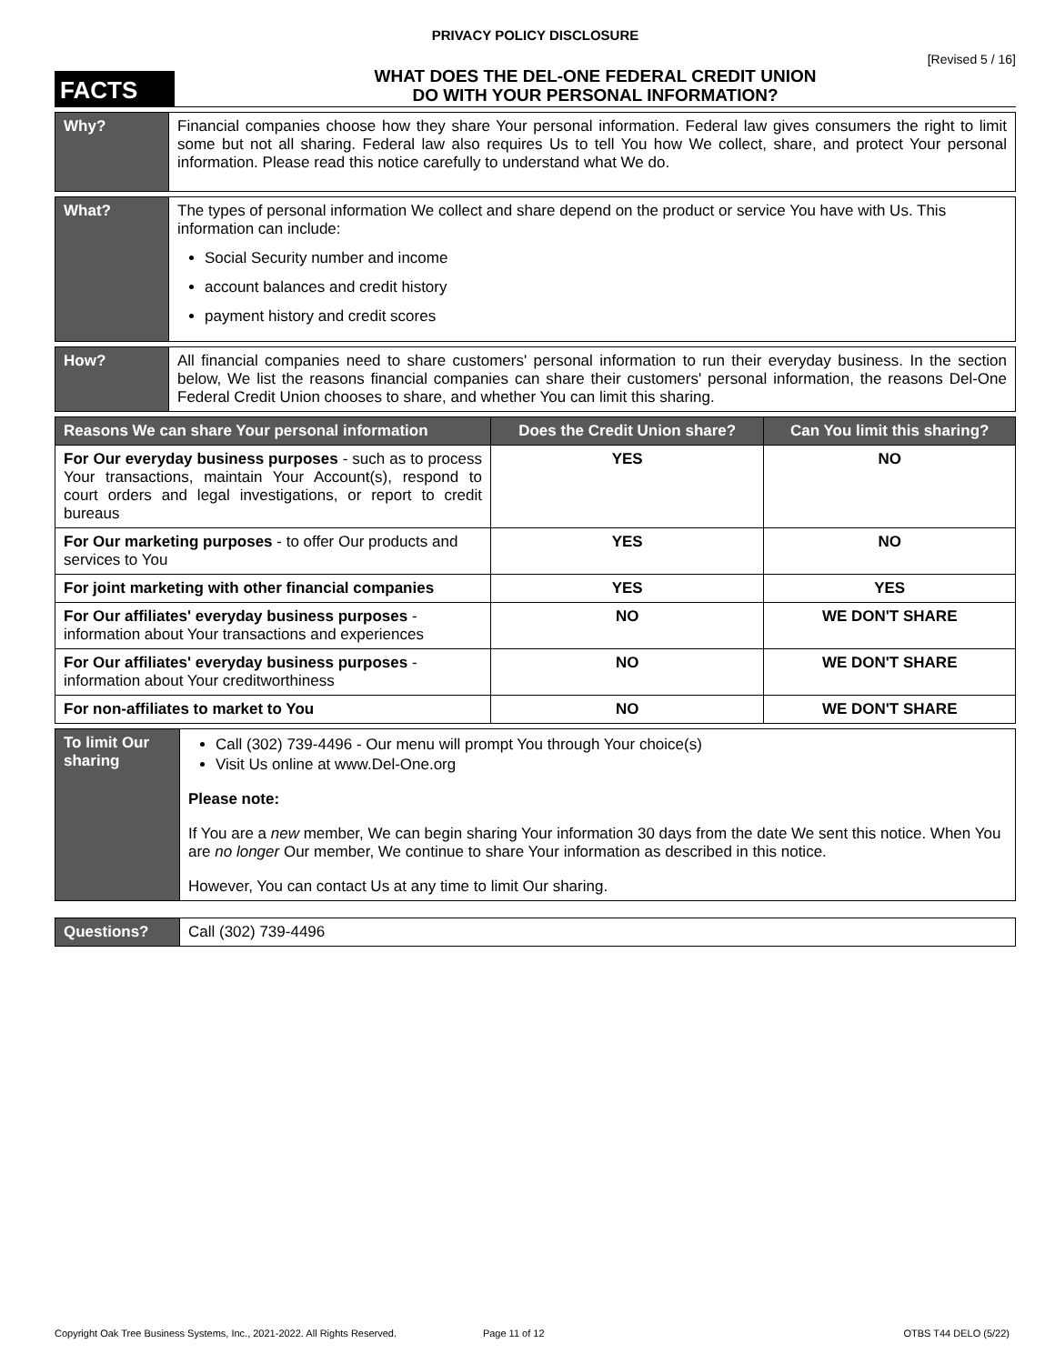PRIVACY POLICY DISCLOSURE
[Revised 5 / 16]
FACTS
WHAT DOES THE DEL-ONE FEDERAL CREDIT UNION
DO WITH YOUR PERSONAL INFORMATION?
| Why? | Financial companies choose how they share Your personal information. Federal law gives consumers the right to limit some but not all sharing. Federal law also requires Us to tell You how We collect, share, and protect Your personal information. Please read this notice carefully to understand what We do. |
| What? | The types of personal information We collect and share depend on the product or service You have with Us. This information can include: Social Security number and income account balances and credit history payment history and credit scores |
| How? | All financial companies need to share customers' personal information to run their everyday business. In the section below, We list the reasons financial companies can share their customers' personal information, the reasons Del-One Federal Credit Union chooses to share, and whether You can limit this sharing. |
| Reasons We can share Your personal information | Does the Credit Union share? | Can You limit this sharing? |
| --- | --- | --- |
| For Our everyday business purposes - such as to process Your transactions, maintain Your Account(s), respond to court orders and legal investigations, or report to credit bureaus | YES | NO |
| For Our marketing purposes - to offer Our products and services to You | YES | NO |
| For joint marketing with other financial companies | YES | YES |
| For Our affiliates' everyday business purposes - information about Your transactions and experiences | NO | WE DON'T SHARE |
| For Our affiliates' everyday business purposes - information about Your creditworthiness | NO | WE DON'T SHARE |
| For non-affiliates to market to You | NO | WE DON'T SHARE |
| To limit Our sharing | Call (302) 739-4496 - Our menu will prompt You through Your choice(s) Visit Us online at www.Del-One.org Please note: If You are a new member, We can begin sharing Your information 30 days from the date We sent this notice. When You are no longer Our member, We continue to share Your information as described in this notice. However, You can contact Us at any time to limit Our sharing. |
| Questions? | Call (302) 739-4496 |
Copyright Oak Tree Business Systems, Inc., 2021-2022. All Rights Reserved. Page 11 of 12 OTBS T44 DELO (5/22)